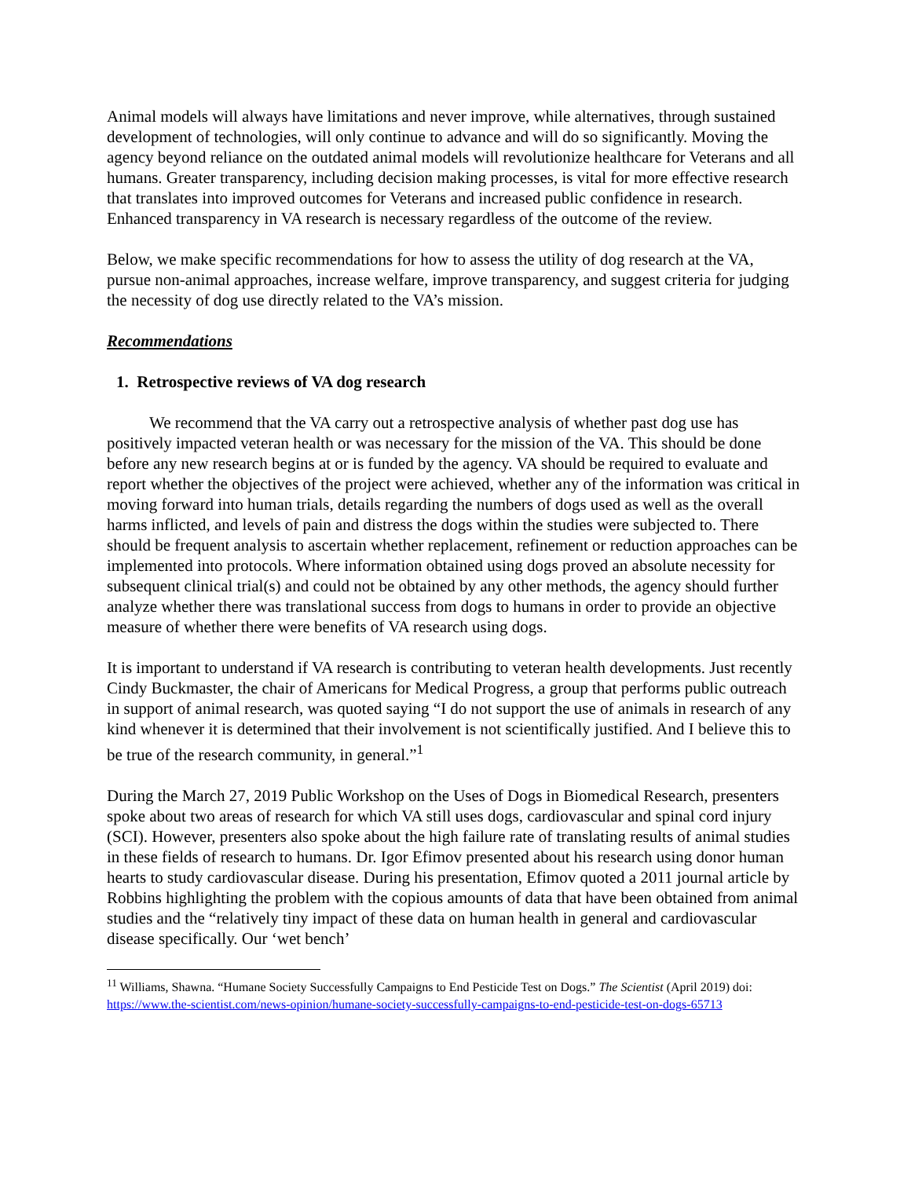Animal models will always have limitations and never improve, while alternatives, through sustained development of technologies, will only continue to advance and will do so significantly. Moving the agency beyond reliance on the outdated animal models will revolutionize healthcare for Veterans and all humans. Greater transparency, including decision making processes, is vital for more effective research that translates into improved outcomes for Veterans and increased public confidence in research. Enhanced transparency in VA research is necessary regardless of the outcome of the review.
Below, we make specific recommendations for how to assess the utility of dog research at the VA, pursue non-animal approaches, increase welfare, improve transparency, and suggest criteria for judging the necessity of dog use directly related to the VA’s mission.
Recommendations
1. Retrospective reviews of VA dog research
We recommend that the VA carry out a retrospective analysis of whether past dog use has positively impacted veteran health or was necessary for the mission of the VA. This should be done before any new research begins at or is funded by the agency. VA should be required to evaluate and report whether the objectives of the project were achieved, whether any of the information was critical in moving forward into human trials, details regarding the numbers of dogs used as well as the overall harms inflicted, and levels of pain and distress the dogs within the studies were subjected to. There should be frequent analysis to ascertain whether replacement, refinement or reduction approaches can be implemented into protocols. Where information obtained using dogs proved an absolute necessity for subsequent clinical trial(s) and could not be obtained by any other methods, the agency should further analyze whether there was translational success from dogs to humans in order to provide an objective measure of whether there were benefits of VA research using dogs.
It is important to understand if VA research is contributing to veteran health developments. Just recently Cindy Buckmaster, the chair of Americans for Medical Progress, a group that performs public outreach in support of animal research, was quoted saying “I do not support the use of animals in research of any kind whenever it is determined that their involvement is not scientifically justified. And I believe this to be true of the research community, in general.”<sup>1</sup>
During the March 27, 2019 Public Workshop on the Uses of Dogs in Biomedical Research, presenters spoke about two areas of research for which VA still uses dogs, cardiovascular and spinal cord injury (SCI). However, presenters also spoke about the high failure rate of translating results of animal studies in these fields of research to humans. Dr. Igor Efimov presented about his research using donor human hearts to study cardiovascular disease. During his presentation, Efimov quoted a 2011 journal article by Robbins highlighting the problem with the copious amounts of data that have been obtained from animal studies and the “relatively tiny impact of these data on human health in general and cardiovascular disease specifically. Our ‘wet bench’
<sup>11</sup> Williams, Shawna. “Humane Society Successfully Campaigns to End Pesticide Test on Dogs.” The Scientist (April 2019) doi: https://www.the-scientist.com/news-opinion/humane-society-successfully-campaigns-to-end-pesticide-test-on-dogs-65713